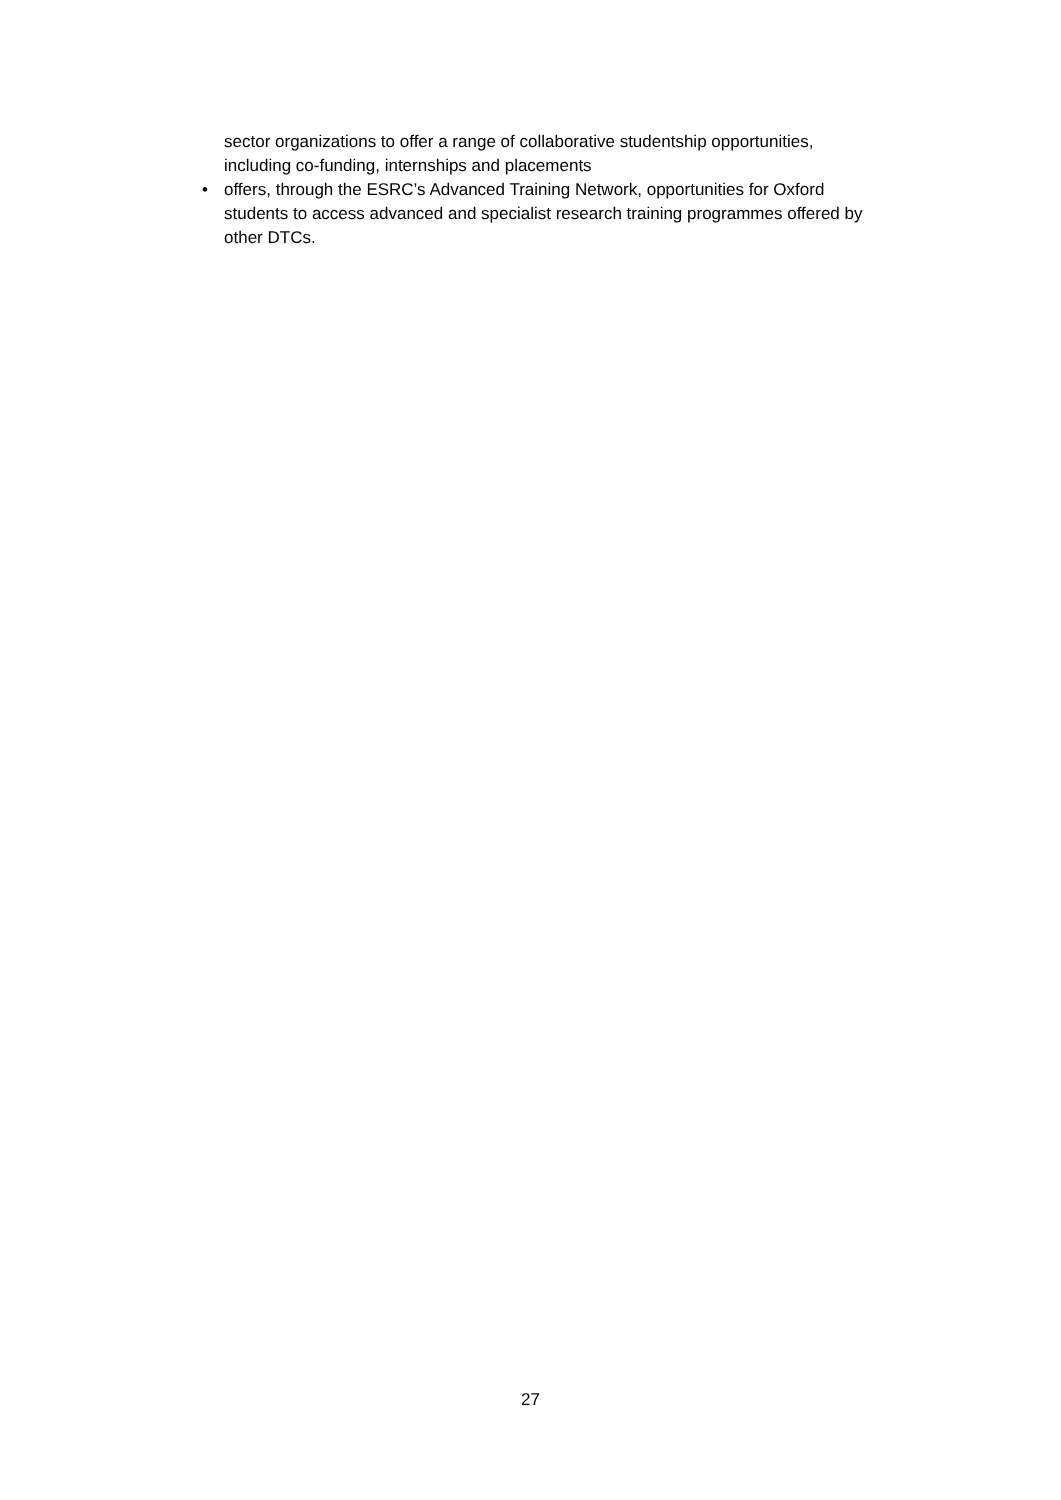sector organizations to offer a range of collaborative studentship opportunities, including co-funding, internships and placements
• offers, through the ESRC’s Advanced Training Network, opportunities for Oxford students to access advanced and specialist research training programmes offered by other DTCs.
27